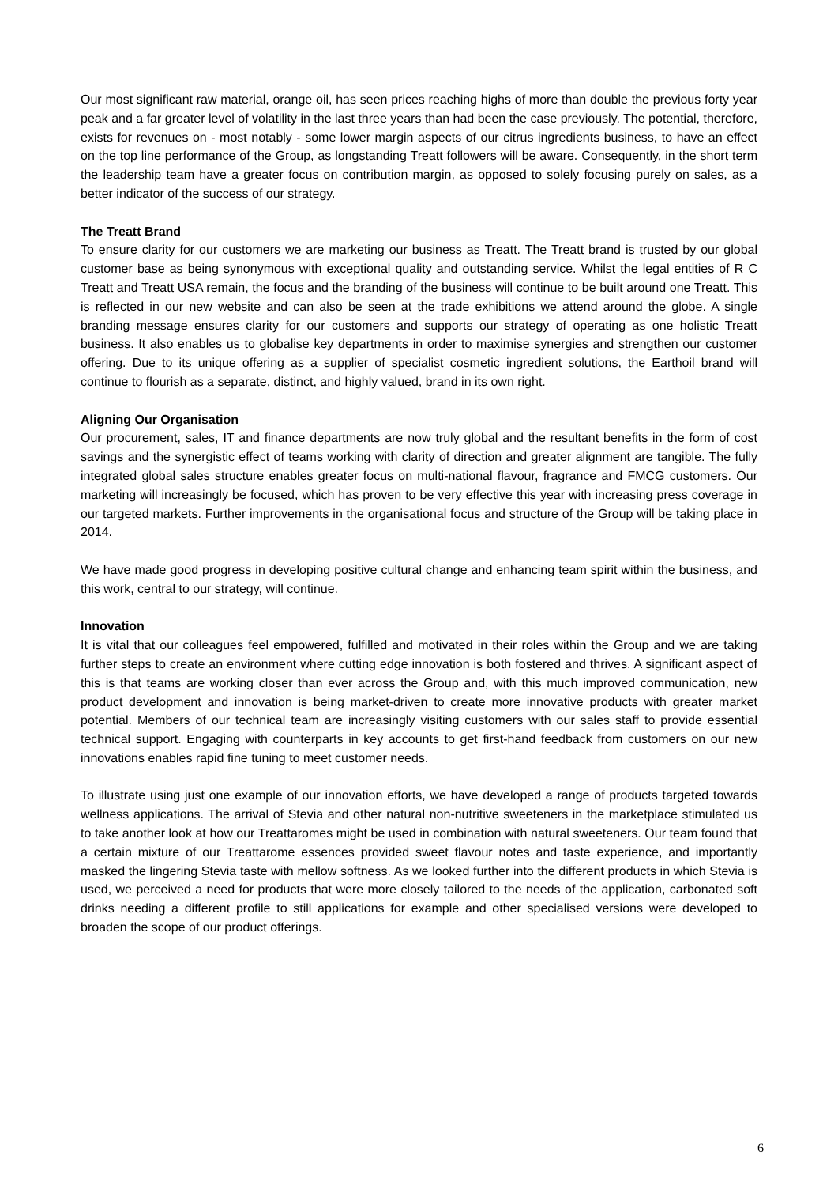Our most significant raw material, orange oil, has seen prices reaching highs of more than double the previous forty year peak and a far greater level of volatility in the last three years than had been the case previously. The potential, therefore, exists for revenues on - most notably - some lower margin aspects of our citrus ingredients business, to have an effect on the top line performance of the Group, as longstanding Treatt followers will be aware. Consequently, in the short term the leadership team have a greater focus on contribution margin, as opposed to solely focusing purely on sales, as a better indicator of the success of our strategy.
The Treatt Brand
To ensure clarity for our customers we are marketing our business as Treatt. The Treatt brand is trusted by our global customer base as being synonymous with exceptional quality and outstanding service. Whilst the legal entities of R C Treatt and Treatt USA remain, the focus and the branding of the business will continue to be built around one Treatt. This is reflected in our new website and can also be seen at the trade exhibitions we attend around the globe. A single branding message ensures clarity for our customers and supports our strategy of operating as one holistic Treatt business. It also enables us to globalise key departments in order to maximise synergies and strengthen our customer offering. Due to its unique offering as a supplier of specialist cosmetic ingredient solutions, the Earthoil brand will continue to flourish as a separate, distinct, and highly valued, brand in its own right.
Aligning Our Organisation
Our procurement, sales, IT and finance departments are now truly global and the resultant benefits in the form of cost savings and the synergistic effect of teams working with clarity of direction and greater alignment are tangible. The fully integrated global sales structure enables greater focus on multi-national flavour, fragrance and FMCG customers. Our marketing will increasingly be focused, which has proven to be very effective this year with increasing press coverage in our targeted markets. Further improvements in the organisational focus and structure of the Group will be taking place in 2014.
We have made good progress in developing positive cultural change and enhancing team spirit within the business, and this work, central to our strategy, will continue.
Innovation
It is vital that our colleagues feel empowered, fulfilled and motivated in their roles within the Group and we are taking further steps to create an environment where cutting edge innovation is both fostered and thrives. A significant aspect of this is that teams are working closer than ever across the Group and, with this much improved communication, new product development and innovation is being market-driven to create more innovative products with greater market potential. Members of our technical team are increasingly visiting customers with our sales staff to provide essential technical support. Engaging with counterparts in key accounts to get first-hand feedback from customers on our new innovations enables rapid fine tuning to meet customer needs.
To illustrate using just one example of our innovation efforts, we have developed a range of products targeted towards wellness applications. The arrival of Stevia and other natural non-nutritive sweeteners in the marketplace stimulated us to take another look at how our Treattaromes might be used in combination with natural sweeteners. Our team found that a certain mixture of our Treattarome essences provided sweet flavour notes and taste experience, and importantly masked the lingering Stevia taste with mellow softness. As we looked further into the different products in which Stevia is used, we perceived a need for products that were more closely tailored to the needs of the application, carbonated soft drinks needing a different profile to still applications for example and other specialised versions were developed to broaden the scope of our product offerings.
6